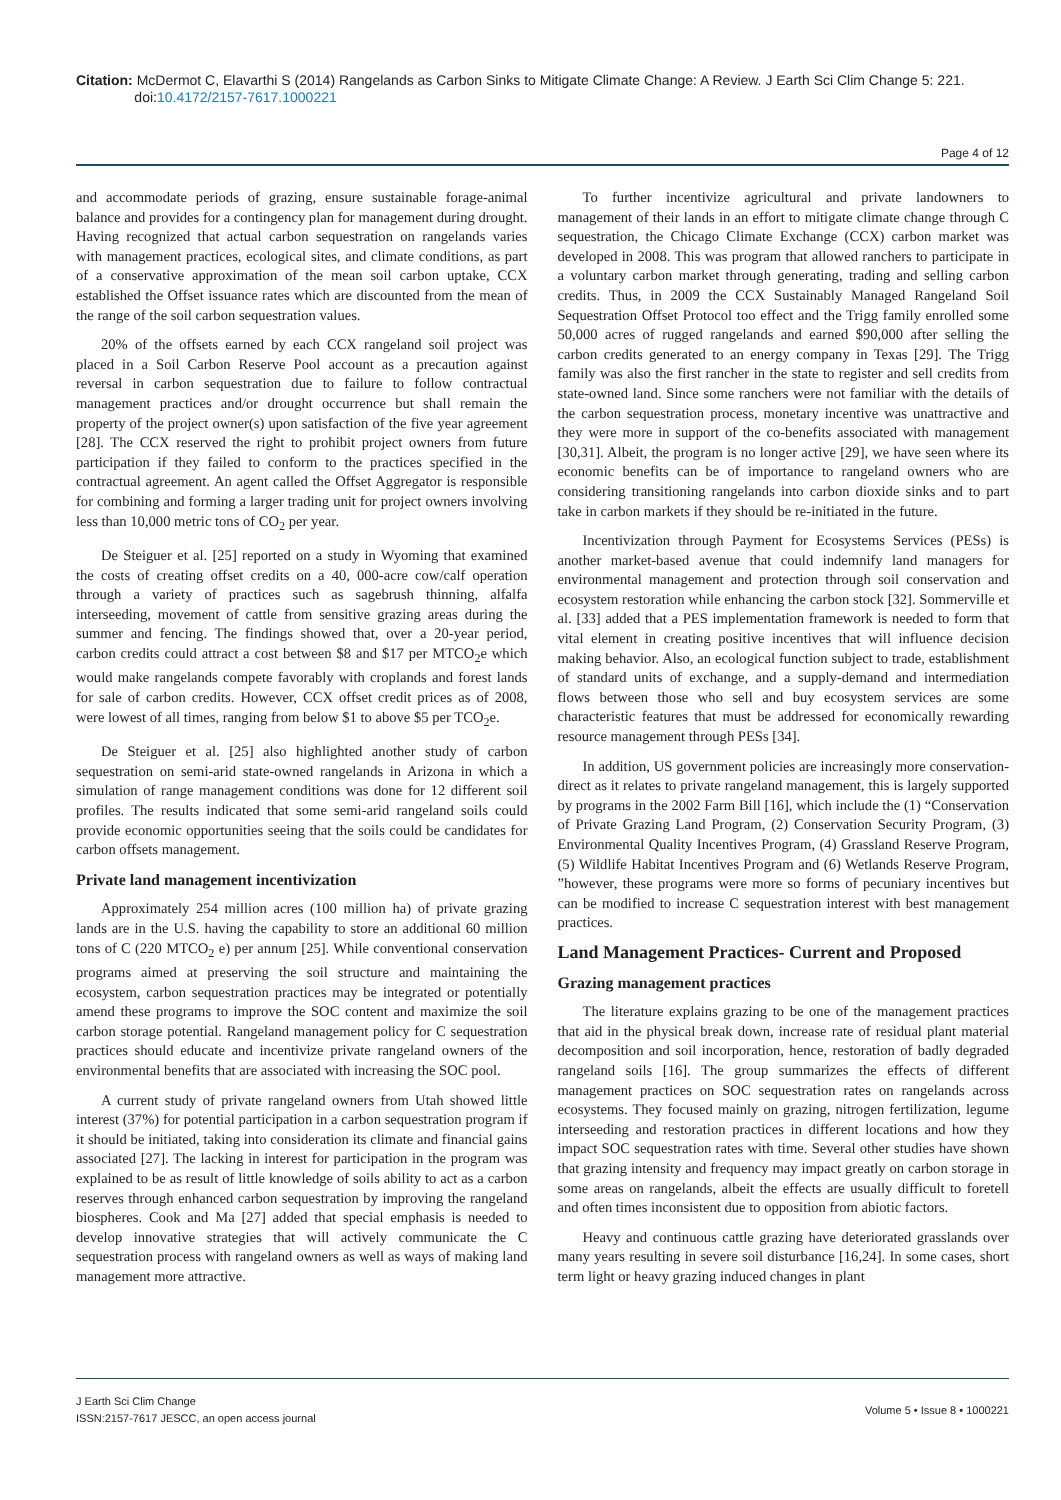Citation: McDermot C, Elavarthi S (2014) Rangelands as Carbon Sinks to Mitigate Climate Change: A Review. J Earth Sci Clim Change 5: 221.
doi:10.4172/2157-7617.1000221
Page 4 of 12
and accommodate periods of grazing, ensure sustainable forage-animal balance and provides for a contingency plan for management during drought. Having recognized that actual carbon sequestration on rangelands varies with management practices, ecological sites, and climate conditions, as part of a conservative approximation of the mean soil carbon uptake, CCX established the Offset issuance rates which are discounted from the mean of the range of the soil carbon sequestration values.
20% of the offsets earned by each CCX rangeland soil project was placed in a Soil Carbon Reserve Pool account as a precaution against reversal in carbon sequestration due to failure to follow contractual management practices and/or drought occurrence but shall remain the property of the project owner(s) upon satisfaction of the five year agreement [28]. The CCX reserved the right to prohibit project owners from future participation if they failed to conform to the practices specified in the contractual agreement. An agent called the Offset Aggregator is responsible for combining and forming a larger trading unit for project owners involving less than 10,000 metric tons of CO<sub>2</sub> per year.
De Steiguer et al. [25] reported on a study in Wyoming that examined the costs of creating offset credits on a 40, 000-acre cow/calf operation through a variety of practices such as sagebrush thinning, alfalfa interseeding, movement of cattle from sensitive grazing areas during the summer and fencing. The findings showed that, over a 20-year period, carbon credits could attract a cost between $8 and $17 per MTCO<sub>2</sub>e which would make rangelands compete favorably with croplands and forest lands for sale of carbon credits. However, CCX offset credit prices as of 2008, were lowest of all times, ranging from below $1 to above $5 per TCO<sub>2</sub>e.
De Steiguer et al. [25] also highlighted another study of carbon sequestration on semi-arid state-owned rangelands in Arizona in which a simulation of range management conditions was done for 12 different soil profiles. The results indicated that some semi-arid rangeland soils could provide economic opportunities seeing that the soils could be candidates for carbon offsets management.
Private land management incentivization
Approximately 254 million acres (100 million ha) of private grazing lands are in the U.S. having the capability to store an additional 60 million tons of C (220 MTCO<sub>2</sub> e) per annum [25]. While conventional conservation programs aimed at preserving the soil structure and maintaining the ecosystem, carbon sequestration practices may be integrated or potentially amend these programs to improve the SOC content and maximize the soil carbon storage potential. Rangeland management policy for C sequestration practices should educate and incentivize private rangeland owners of the environmental benefits that are associated with increasing the SOC pool.
A current study of private rangeland owners from Utah showed little interest (37%) for potential participation in a carbon sequestration program if it should be initiated, taking into consideration its climate and financial gains associated [27]. The lacking in interest for participation in the program was explained to be as result of little knowledge of soils ability to act as a carbon reserves through enhanced carbon sequestration by improving the rangeland biospheres. Cook and Ma [27] added that special emphasis is needed to develop innovative strategies that will actively communicate the C sequestration process with rangeland owners as well as ways of making land management more attractive.
To further incentivize agricultural and private landowners to management of their lands in an effort to mitigate climate change through C sequestration, the Chicago Climate Exchange (CCX) carbon market was developed in 2008. This was program that allowed ranchers to participate in a voluntary carbon market through generating, trading and selling carbon credits. Thus, in 2009 the CCX Sustainably Managed Rangeland Soil Sequestration Offset Protocol too effect and the Trigg family enrolled some 50,000 acres of rugged rangelands and earned $90,000 after selling the carbon credits generated to an energy company in Texas [29]. The Trigg family was also the first rancher in the state to register and sell credits from state-owned land. Since some ranchers were not familiar with the details of the carbon sequestration process, monetary incentive was unattractive and they were more in support of the co-benefits associated with management [30,31]. Albeit, the program is no longer active [29], we have seen where its economic benefits can be of importance to rangeland owners who are considering transitioning rangelands into carbon dioxide sinks and to part take in carbon markets if they should be re-initiated in the future.
Incentivization through Payment for Ecosystems Services (PESs) is another market-based avenue that could indemnify land managers for environmental management and protection through soil conservation and ecosystem restoration while enhancing the carbon stock [32]. Sommerville et al. [33] added that a PES implementation framework is needed to form that vital element in creating positive incentives that will influence decision making behavior. Also, an ecological function subject to trade, establishment of standard units of exchange, and a supply-demand and intermediation flows between those who sell and buy ecosystem services are some characteristic features that must be addressed for economically rewarding resource management through PESs [34].
In addition, US government policies are increasingly more conservation-direct as it relates to private rangeland management, this is largely supported by programs in the 2002 Farm Bill [16], which include the (1) “Conservation of Private Grazing Land Program, (2) Conservation Security Program, (3) Environmental Quality Incentives Program, (4) Grassland Reserve Program, (5) Wildlife Habitat Incentives Program and (6) Wetlands Reserve Program, ”however, these programs were more so forms of pecuniary incentives but can be modified to increase C sequestration interest with best management practices.
Land Management Practices- Current and Proposed
Grazing management practices
The literature explains grazing to be one of the management practices that aid in the physical break down, increase rate of residual plant material decomposition and soil incorporation, hence, restoration of badly degraded rangeland soils [16]. The group summarizes the effects of different management practices on SOC sequestration rates on rangelands across ecosystems. They focused mainly on grazing, nitrogen fertilization, legume interseeding and restoration practices in different locations and how they impact SOC sequestration rates with time. Several other studies have shown that grazing intensity and frequency may impact greatly on carbon storage in some areas on rangelands, albeit the effects are usually difficult to foretell and often times inconsistent due to opposition from abiotic factors.
Heavy and continuous cattle grazing have deteriorated grasslands over many years resulting in severe soil disturbance [16,24]. In some cases, short term light or heavy grazing induced changes in plant
J Earth Sci Clim Change
ISSN:2157-7617 JESCC, an open access journal
Volume 5 • Issue 8 • 1000221